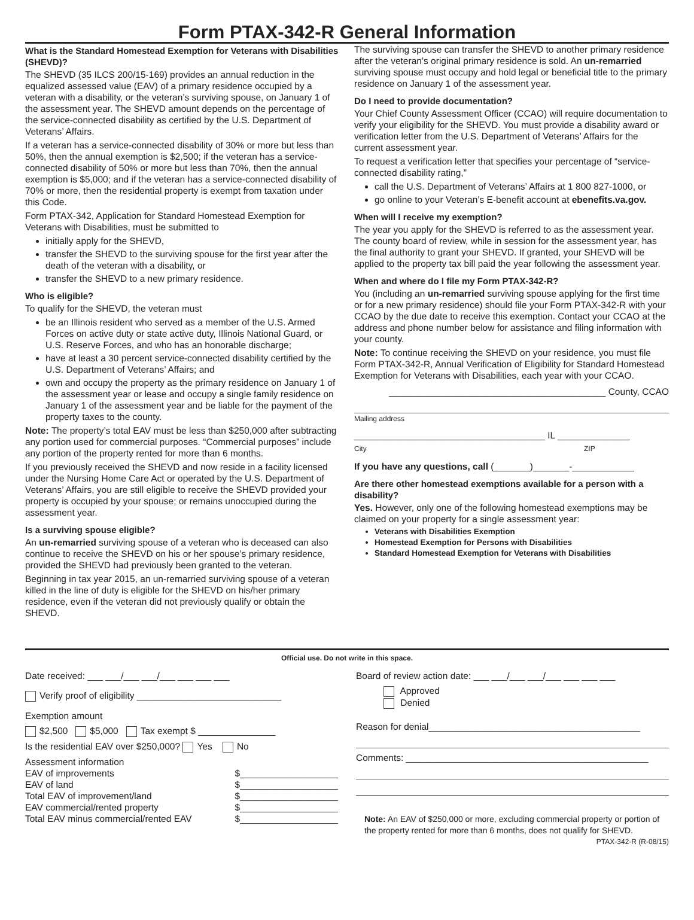Form PTAX-342-R General Information
What is the Standard Homestead Exemption for Veterans with Disabilities (SHEVD)?
The SHEVD (35 ILCS 200/15-169) provides an annual reduction in the equalized assessed value (EAV) of a primary residence occupied by a veteran with a disability, or the veteran’s surviving spouse, on January 1 of the assessment year. The SHEVD amount depends on the percentage of the service-connected disability as certified by the U.S. Department of Veterans’ Affairs.
If a veteran has a service-connected disability of 30% or more but less than 50%, then the annual exemption is $2,500; if the veteran has a service-connected disability of 50% or more but less than 70%, then the annual exemption is $5,000; and if the veteran has a service-connected disability of 70% or more, then the residential property is exempt from taxation under this Code.
Form PTAX-342, Application for Standard Homestead Exemption for Veterans with Disabilities, must be submitted to
initially apply for the SHEVD,
transfer the SHEVD to the surviving spouse for the first year after the death of the veteran with a disability, or
transfer the SHEVD to a new primary residence.
Who is eligible?
To qualify for the SHEVD, the veteran must
be an Illinois resident who served as a member of the U.S. Armed Forces on active duty or state active duty, Illinois National Guard, or U.S. Reserve Forces, and who has an honorable discharge;
have at least a 30 percent service-connected disability certified by the U.S. Department of Veterans’ Affairs; and
own and occupy the property as the primary residence on January 1 of the assessment year or lease and occupy a single family residence on January 1 of the assessment year and be liable for the payment of the property taxes to the county.
Note: The property’s total EAV must be less than $250,000 after subtracting any portion used for commercial purposes. “Commercial purposes” include any portion of the property rented for more than 6 months.
If you previously received the SHEVD and now reside in a facility licensed under the Nursing Home Care Act or operated by the U.S. Department of Veterans’ Affairs, you are still eligible to receive the SHEVD provided your property is occupied by your spouse; or remains unoccupied during the assessment year.
Is a surviving spouse eligible?
An un-remarried surviving spouse of a veteran who is deceased can also continue to receive the SHEVD on his or her spouse’s primary residence, provided the SHEVD had previously been granted to the veteran.
Beginning in tax year 2015, an un-remarried surviving spouse of a veteran killed in the line of duty is eligible for the SHEVD on his/her primary residence, even if the veteran did not previously qualify or obtain the SHEVD.
The surviving spouse can transfer the SHEVD to another primary residence after the veteran’s original primary residence is sold. An un-remarried surviving spouse must occupy and hold legal or beneficial title to the primary residence on January 1 of the assessment year.
Do I need to provide documentation?
Your Chief County Assessment Officer (CCAO) will require documentation to verify your eligibility for the SHEVD. You must provide a disability award or verification letter from the U.S. Department of Veterans’ Affairs for the current assessment year.
To request a verification letter that specifies your percentage of “service-connected disability rating,”
call the U.S. Department of Veterans’ Affairs at 1 800 827-1000, or
go online to your Veteran’s E-benefit account at ebenefits.va.gov.
When will I receive my exemption?
The year you apply for the SHEVD is referred to as the assessment year. The county board of review, while in session for the assessment year, has the final authority to grant your SHEVD. If granted, your SHEVD will be applied to the property tax bill paid the year following the assessment year.
When and where do I file my Form PTAX-342-R?
You (including an un-remarried surviving spouse applying for the first time or for a new primary residence) should file your Form PTAX-342-R with your CCAO by the due date to receive this exemption. Contact your CCAO at the address and phone number below for assistance and filing information with your county.
Note: To continue receiving the SHEVD on your residence, you must file Form PTAX-342-R, Annual Verification of Eligibility for Standard Homestead Exemption for Veterans with Disabilities, each year with your CCAO.
__________________________________________ County, CCAO
Mailing address
_____________________________________ IL ______________
City ZIP
If you have any questions, call (_______)_______-____________
Are there other homestead exemptions available for a person with a disability?
Yes. However, only one of the following homestead exemptions may be claimed on your property for a single assessment year:
Veterans with Disabilities Exemption
Homestead Exemption for Persons with Disabilities
Standard Homestead Exemption for Veterans with Disabilities
Official use. Do not write in this space.
Date received: ___ ___/___ ___/___ ___ ___ ___
Verify proof of eligibility ____________________________
Exemption amount
$2,500 $5,000 Tax exempt $ _______________
Is the residential EAV over $250,000? Yes No
Assessment information
EAV of improvements $___________________
EAV of land $___________________
Total EAV of improvement/land $___________________
EAV commercial/rented property $___________________
Total EAV minus commercial/rented EAV $___________________
Board of review action date: ___ ___/___ ___/___ ___ ___ ___
Approved
Denied
Reason for denial_________________________________________
Comments: _______________________________________________
Note: An EAV of $250,000 or more, excluding commercial property or portion of the property rented for more than 6 months, does not qualify for SHEVD.
PTAX-342-R (R-08/15)